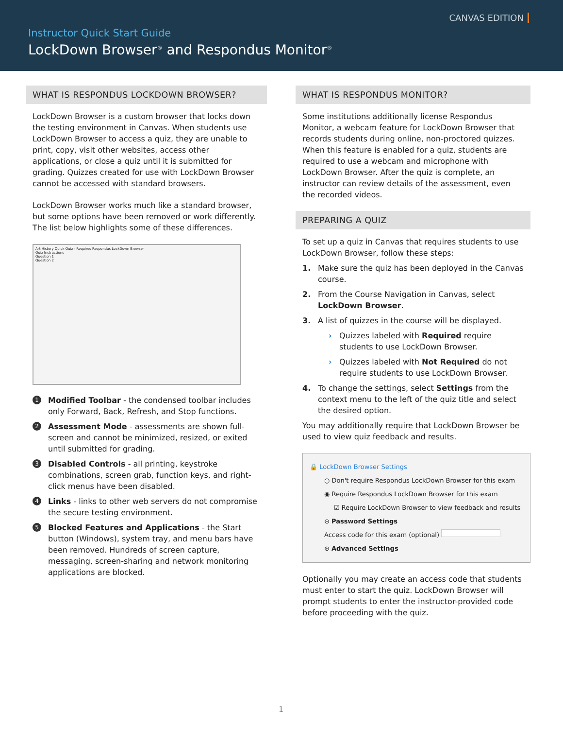CANVAS EDITION
Instructor Quick Start Guide
LockDown Browser<sup>®</sup> and Respondus Monitor<sup>®</sup>
WHAT IS RESPONDUS LOCKDOWN BROWSER?
LockDown Browser is a custom browser that locks down the testing environment in Canvas. When students use LockDown Browser to access a quiz, they are unable to print, copy, visit other websites, access other applications, or close a quiz until it is submitted for grading. Quizzes created for use with LockDown Browser cannot be accessed with standard browsers.
LockDown Browser works much like a standard browser, but some options have been removed or work differently. The list below highlights some of these differences.
Art History Quick Quiz - Requires Respondus LockDown Browser
Quiz Instructions
Question 1
Question 2
1 Modified Toolbar - the condensed toolbar includes only Forward, Back, Refresh, and Stop functions.
2 Assessment Mode - assessments are shown full-screen and cannot be minimized, resized, or exited until submitted for grading.
3 Disabled Controls - all printing, keystroke combinations, screen grab, function keys, and right-click menus have been disabled.
4 Links - links to other web servers do not compromise the secure testing environment.
5 Blocked Features and Applications - the Start button (Windows), system tray, and menu bars have been removed. Hundreds of screen capture, messaging, screen-sharing and network monitoring applications are blocked.
WHAT IS RESPONDUS MONITOR?
Some institutions additionally license Respondus Monitor, a webcam feature for LockDown Browser that records students during online, non-proctored quizzes. When this feature is enabled for a quiz, students are required to use a webcam and microphone with LockDown Browser. After the quiz is complete, an instructor can review details of the assessment, even the recorded videos.
PREPARING A QUIZ
To set up a quiz in Canvas that requires students to use LockDown Browser, follow these steps:
1. Make sure the quiz has been deployed in the Canvas course.
2. From the Course Navigation in Canvas, select LockDown Browser.
3. A list of quizzes in the course will be displayed.
› Quizzes labeled with Required require students to use LockDown Browser.
› Quizzes labeled with Not Required do not require students to use LockDown Browser.
4. To change the settings, select Settings from the context menu to the left of the quiz title and select the desired option.
You may additionally require that LockDown Browser be used to view quiz feedback and results.
🔒 LockDown Browser Settings
○ Don't require Respondus LockDown Browser for this exam
◉ Require Respondus LockDown Browser for this exam
☑ Require LockDown Browser to view feedback and results
⊖ Password Settings
Access code for this exam (optional)
⊕ Advanced Settings
Optionally you may create an access code that students must enter to start the quiz. LockDown Browser will prompt students to enter the instructor-provided code before proceeding with the quiz.
1